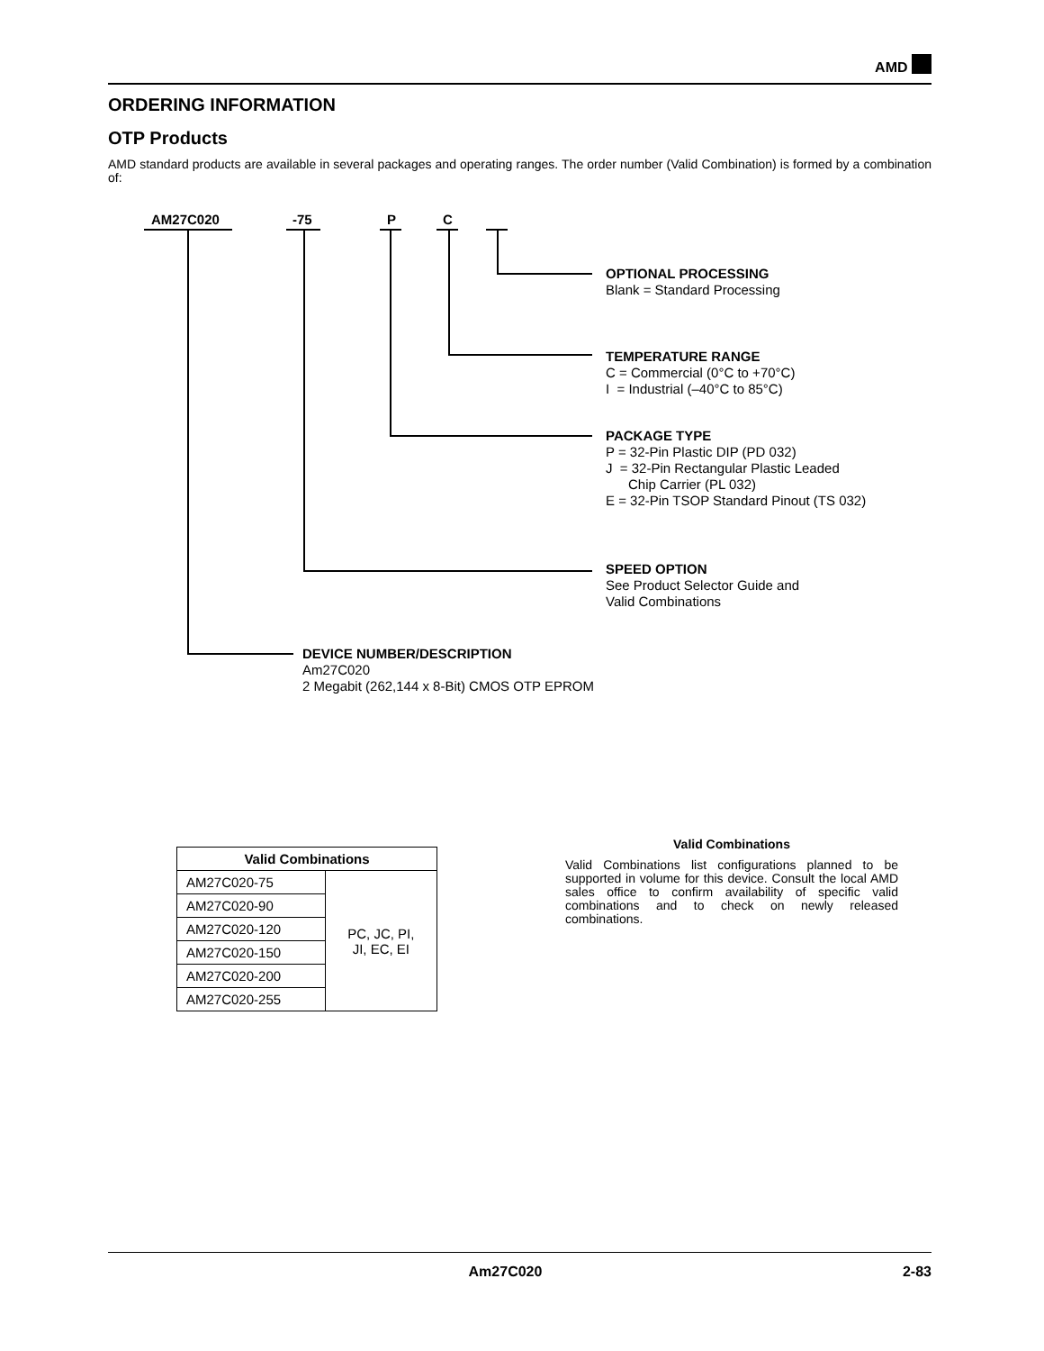AMD
ORDERING INFORMATION
OTP Products
AMD standard products are available in several packages and operating ranges. The order number (Valid Combination) is formed by a combination of:
AM27C020 -75 P C
OPTIONAL PROCESSING
Blank = Standard Processing
TEMPERATURE RANGE
C = Commercial (0°C to +70°C)
I = Industrial (–40°C to 85°C)
PACKAGE TYPE
P = 32-Pin Plastic DIP (PD 032)
J = 32-Pin Rectangular Plastic Leaded
Chip Carrier (PL 032)
E = 32-Pin TSOP Standard Pinout (TS 032)
SPEED OPTION
See Product Selector Guide and
Valid Combinations
DEVICE NUMBER/DESCRIPTION
Am27C020
2 Megabit (262,144 x 8-Bit) CMOS OTP EPROM
| Valid Combinations | |
| --- | --- |
| AM27C020-75 | PC, JC, PI, JI, EC, EI |
| AM27C020-90 | |
| AM27C020-120 | |
| AM27C020-150 | |
| AM27C020-200 | |
| AM27C020-255 | |
Valid Combinations
Valid Combinations list configurations planned to be supported in volume for this device. Consult the local AMD sales office to confirm availability of specific valid combinations and to check on newly released combinations.
Am27C020 2-83